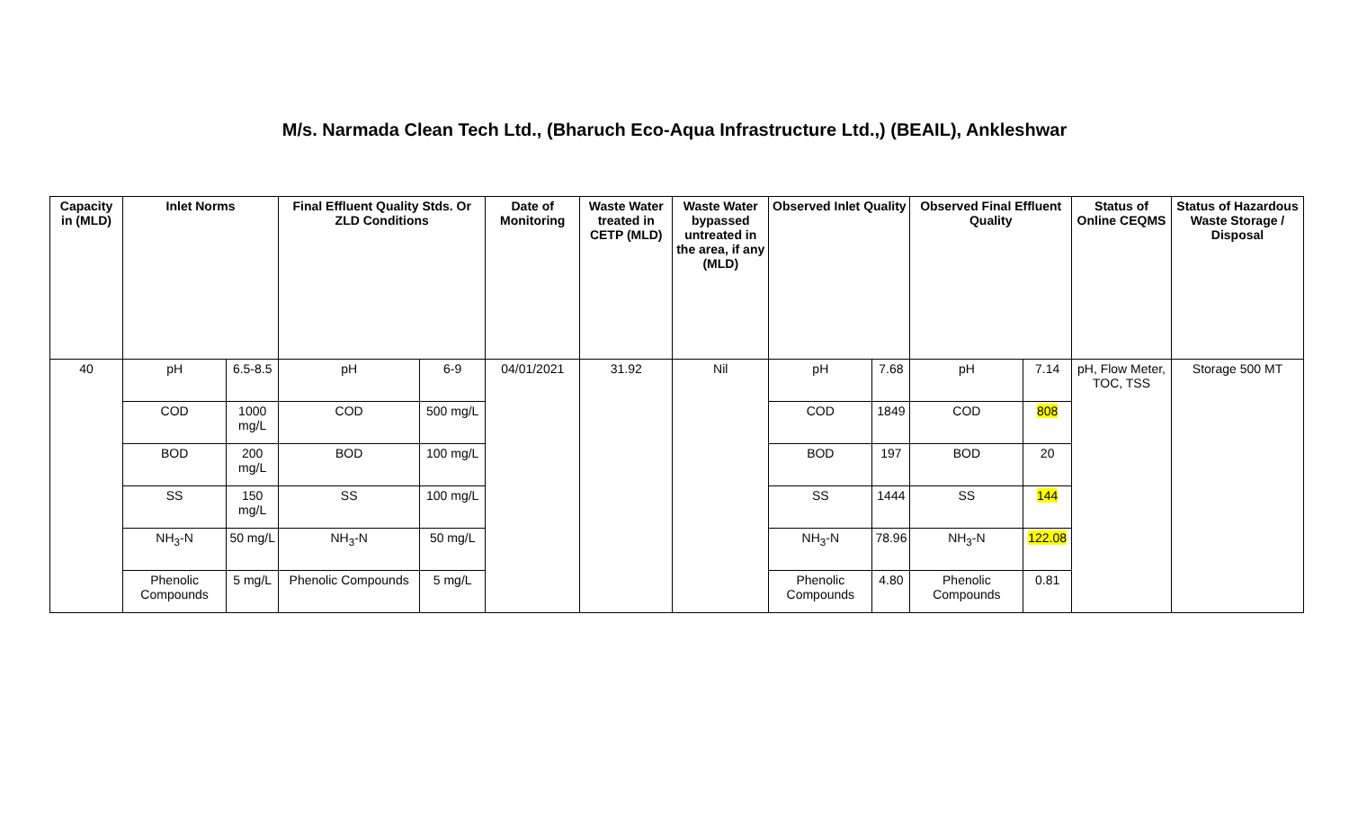M/s. Narmada Clean Tech Ltd., (Bharuch Eco-Aqua Infrastructure Ltd.,) (BEAIL), Ankleshwar
| Capacity in (MLD) | Inlet Norms | | Final Effluent Quality Stds. Or ZLD Conditions | | Date of Monitoring | Waste Water treated in CETP (MLD) | Waste Water bypassed untreated in the area, if any (MLD) | Observed Inlet Quality | | Observed Final Effluent Quality | | Status of Online CEQMS | Status of Hazardous Waste Storage / Disposal |
| --- | --- | --- | --- | --- | --- | --- | --- | --- | --- | --- | --- | --- | --- |
| 40 | pH | 6.5-8.5 | pH | 6-9 | 04/01/2021 | 31.92 | Nil | pH | 7.68 | pH | 7.14 | pH, Flow Meter, TOC, TSS | Storage 500 MT |
| | COD | 1000 mg/L | COD | 500 mg/L | | | | COD | 1849 | COD | 808 | | |
| | BOD | 200 mg/L | BOD | 100 mg/L | | | | BOD | 197 | BOD | 20 | | |
| | SS | 150 mg/L | SS | 100 mg/L | | | | SS | 1444 | SS | 144 | | |
| | NH<sub>3</sub>-N | 50 mg/L | NH<sub>3</sub>-N | 50 mg/L | | | | NH<sub>3</sub>-N | 78.96 | NH<sub>3</sub>-N | 122.08 | | |
| | Phenolic Compounds | 5 mg/L | Phenolic Compounds | 5 mg/L | | | | Phenolic Compounds | 4.80 | Phenolic Compounds | 0.81 | | |